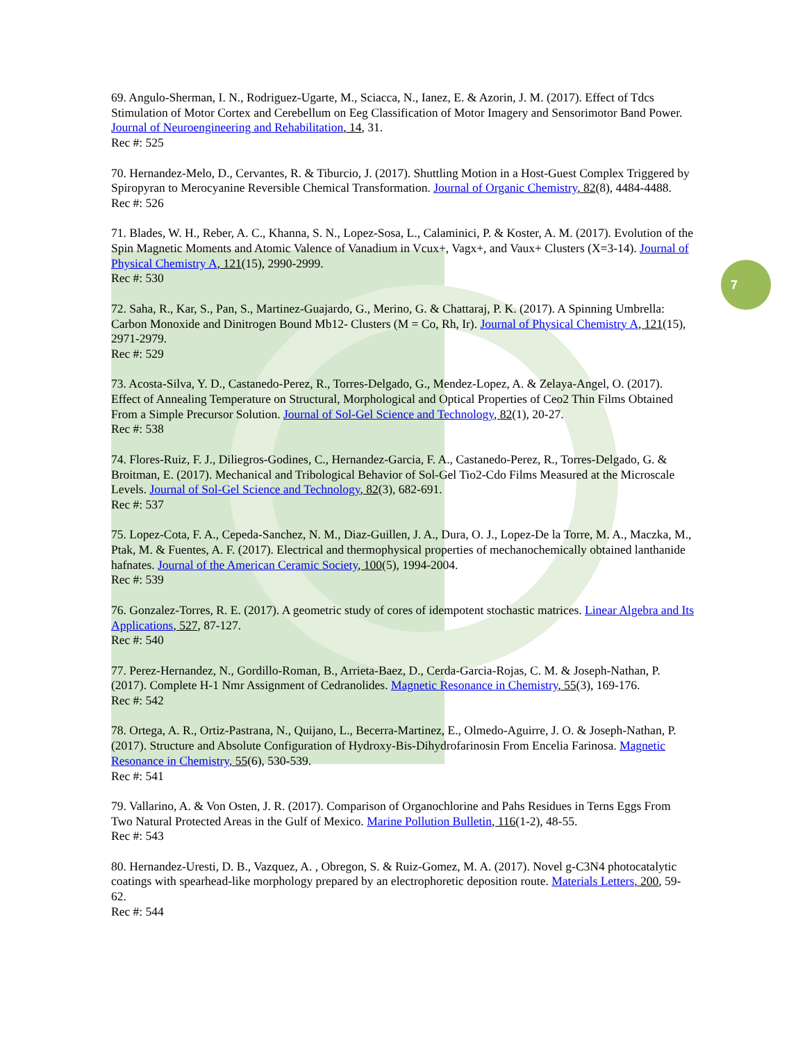7
69. Angulo-Sherman, I. N., Rodriguez-Ugarte, M., Sciacca, N., Ianez, E. & Azorin, J. M. (2017). Effect of Tdcs Stimulation of Motor Cortex and Cerebellum on Eeg Classification of Motor Imagery and Sensorimotor Band Power. Journal of Neuroengineering and Rehabilitation, 14, 31.
Rec #: 525
70. Hernandez-Melo, D., Cervantes, R. & Tiburcio, J. (2017). Shuttling Motion in a Host-Guest Complex Triggered by Spiropyran to Merocyanine Reversible Chemical Transformation. Journal of Organic Chemistry, 82(8), 4484-4488.
Rec #: 526
71. Blades, W. H., Reber, A. C., Khanna, S. N., Lopez-Sosa, L., Calaminici, P. & Koster, A. M. (2017). Evolution of the Spin Magnetic Moments and Atomic Valence of Vanadium in Vcux+, Vagx+, and Vaux+ Clusters (X=3-14). Journal of Physical Chemistry A, 121(15), 2990-2999.
Rec #: 530
72. Saha, R., Kar, S., Pan, S., Martinez-Guajardo, G., Merino, G. & Chattaraj, P. K. (2017). A Spinning Umbrella: Carbon Monoxide and Dinitrogen Bound Mb12- Clusters (M = Co, Rh, Ir). Journal of Physical Chemistry A, 121(15), 2971-2979.
Rec #: 529
73. Acosta-Silva, Y. D., Castanedo-Perez, R., Torres-Delgado, G., Mendez-Lopez, A. & Zelaya-Angel, O. (2017). Effect of Annealing Temperature on Structural, Morphological and Optical Properties of Ceo2 Thin Films Obtained From a Simple Precursor Solution. Journal of Sol-Gel Science and Technology, 82(1), 20-27.
Rec #: 538
74. Flores-Ruiz, F. J., Diliegros-Godines, C., Hernandez-Garcia, F. A., Castanedo-Perez, R., Torres-Delgado, G. & Broitman, E. (2017). Mechanical and Tribological Behavior of Sol-Gel Tio2-Cdo Films Measured at the Microscale Levels. Journal of Sol-Gel Science and Technology, 82(3), 682-691.
Rec #: 537
75. Lopez-Cota, F. A., Cepeda-Sanchez, N. M., Diaz-Guillen, J. A., Dura, O. J., Lopez-De la Torre, M. A., Maczka, M., Ptak, M. & Fuentes, A. F. (2017). Electrical and thermophysical properties of mechanochemically obtained lanthanide hafnates. Journal of the American Ceramic Society, 100(5), 1994-2004.
Rec #: 539
76. Gonzalez-Torres, R. E. (2017). A geometric study of cores of idempotent stochastic matrices. Linear Algebra and Its Applications, 527, 87-127.
Rec #: 540
77. Perez-Hernandez, N., Gordillo-Roman, B., Arrieta-Baez, D., Cerda-Garcia-Rojas, C. M. & Joseph-Nathan, P. (2017). Complete H-1 Nmr Assignment of Cedranolides. Magnetic Resonance in Chemistry, 55(3), 169-176.
Rec #: 542
78. Ortega, A. R., Ortiz-Pastrana, N., Quijano, L., Becerra-Martinez, E., Olmedo-Aguirre, J. O. & Joseph-Nathan, P. (2017). Structure and Absolute Configuration of Hydroxy-Bis-Dihydrofarinosin From Encelia Farinosa. Magnetic Resonance in Chemistry, 55(6), 530-539.
Rec #: 541
79. Vallarino, A. & Von Osten, J. R. (2017). Comparison of Organochlorine and Pahs Residues in Terns Eggs From Two Natural Protected Areas in the Gulf of Mexico. Marine Pollution Bulletin, 116(1-2), 48-55.
Rec #: 543
80. Hernandez-Uresti, D. B., Vazquez, A. , Obregon, S. & Ruiz-Gomez, M. A. (2017). Novel g-C3N4 photocatalytic coatings with spearhead-like morphology prepared by an electrophoretic deposition route. Materials Letters, 200, 59-62.
Rec #: 544